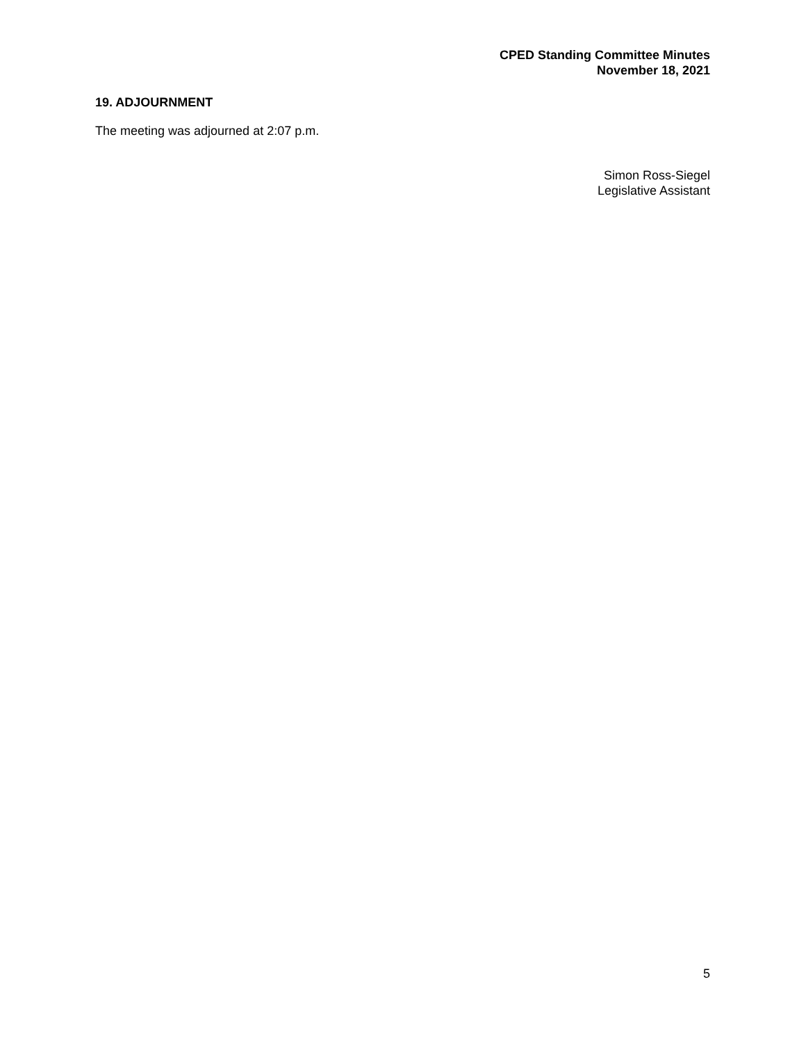CPED Standing Committee Minutes
November 18, 2021
19. ADJOURNMENT
The meeting was adjourned at 2:07 p.m.
Simon Ross-Siegel
Legislative Assistant
5